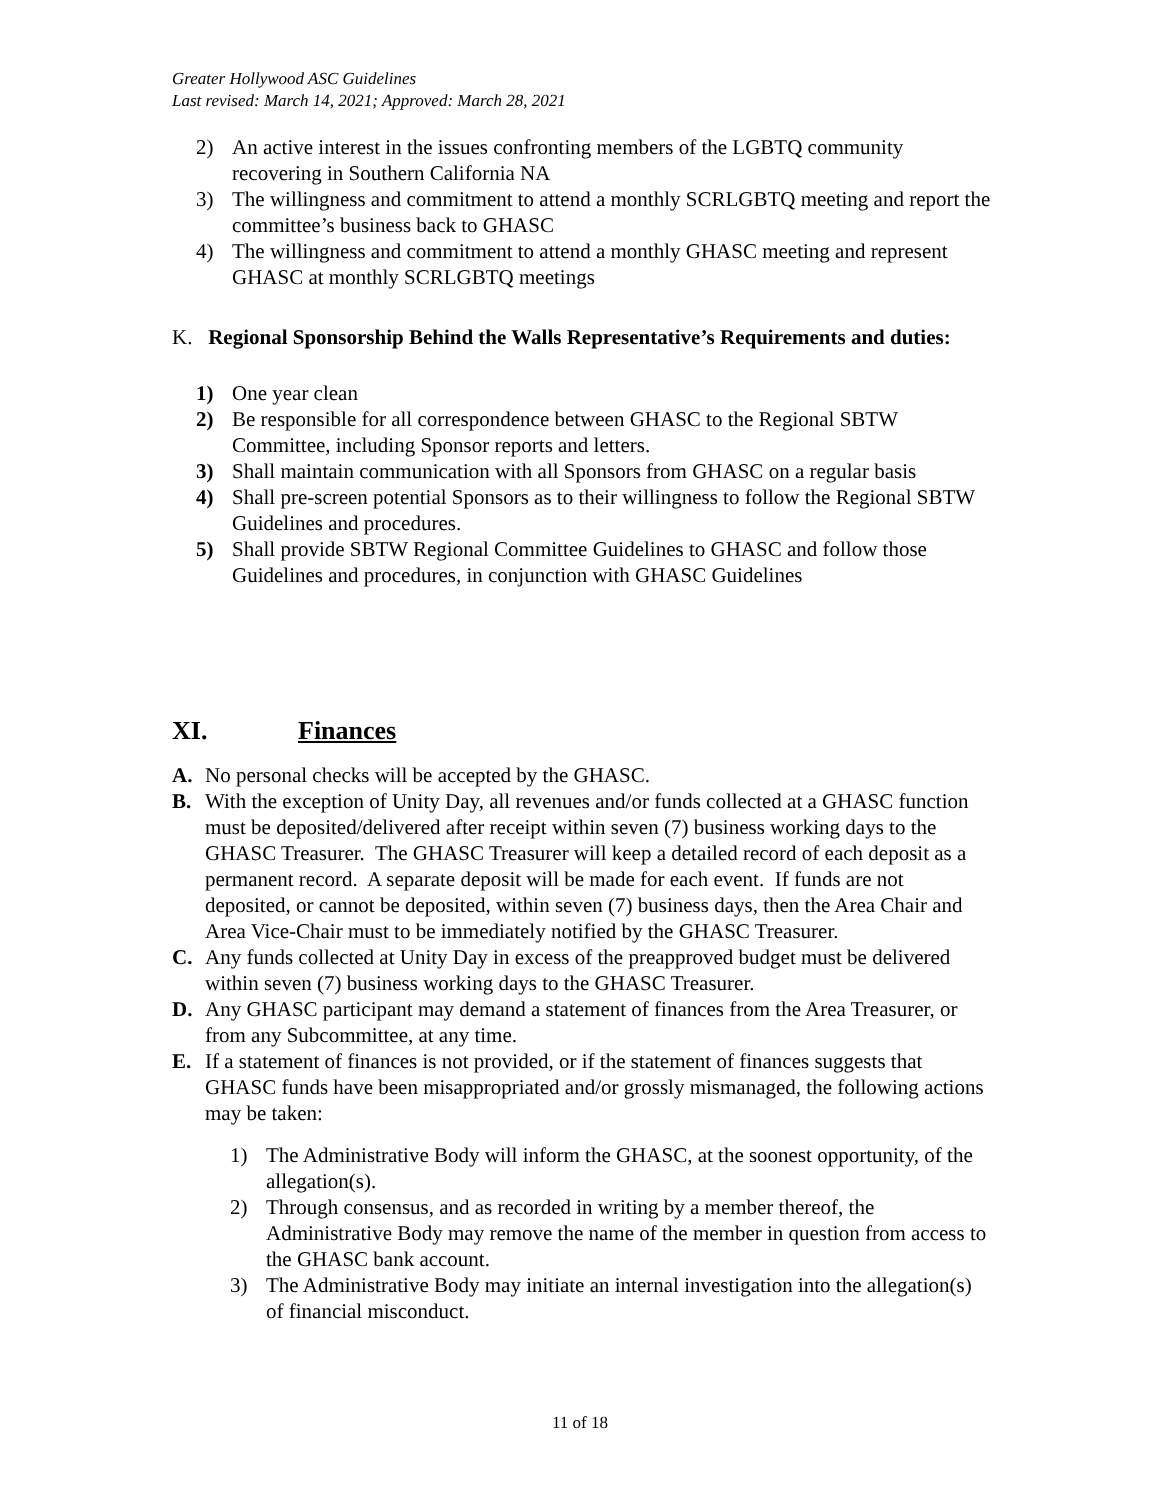Greater Hollywood ASC Guidelines
Last revised: March 14, 2021; Approved: March 28, 2021
2) An active interest in the issues confronting members of the LGBTQ community recovering in Southern California NA
3) The willingness and commitment to attend a monthly SCRLGBTQ meeting and report the committee’s business back to GHASC
4) The willingness and commitment to attend a monthly GHASC meeting and represent GHASC at monthly SCRLGBTQ meetings
K. Regional Sponsorship Behind the Walls Representative’s Requirements and duties:
1) One year clean
2) Be responsible for all correspondence between GHASC to the Regional SBTW Committee, including Sponsor reports and letters.
3) Shall maintain communication with all Sponsors from GHASC on a regular basis
4) Shall pre-screen potential Sponsors as to their willingness to follow the Regional SBTW Guidelines and procedures.
5) Shall provide SBTW Regional Committee Guidelines to GHASC and follow those Guidelines and procedures, in conjunction with GHASC Guidelines
XI. Finances
A. No personal checks will be accepted by the GHASC.
B. With the exception of Unity Day, all revenues and/or funds collected at a GHASC function must be deposited/delivered after receipt within seven (7) business working days to the GHASC Treasurer. The GHASC Treasurer will keep a detailed record of each deposit as a permanent record. A separate deposit will be made for each event. If funds are not deposited, or cannot be deposited, within seven (7) business days, then the Area Chair and Area Vice-Chair must to be immediately notified by the GHASC Treasurer.
C. Any funds collected at Unity Day in excess of the preapproved budget must be delivered within seven (7) business working days to the GHASC Treasurer.
D. Any GHASC participant may demand a statement of finances from the Area Treasurer, or from any Subcommittee, at any time.
E. If a statement of finances is not provided, or if the statement of finances suggests that GHASC funds have been misappropriated and/or grossly mismanaged, the following actions may be taken:
1) The Administrative Body will inform the GHASC, at the soonest opportunity, of the allegation(s).
2) Through consensus, and as recorded in writing by a member thereof, the Administrative Body may remove the name of the member in question from access to the GHASC bank account.
3) The Administrative Body may initiate an internal investigation into the allegation(s) of financial misconduct.
11 of 18